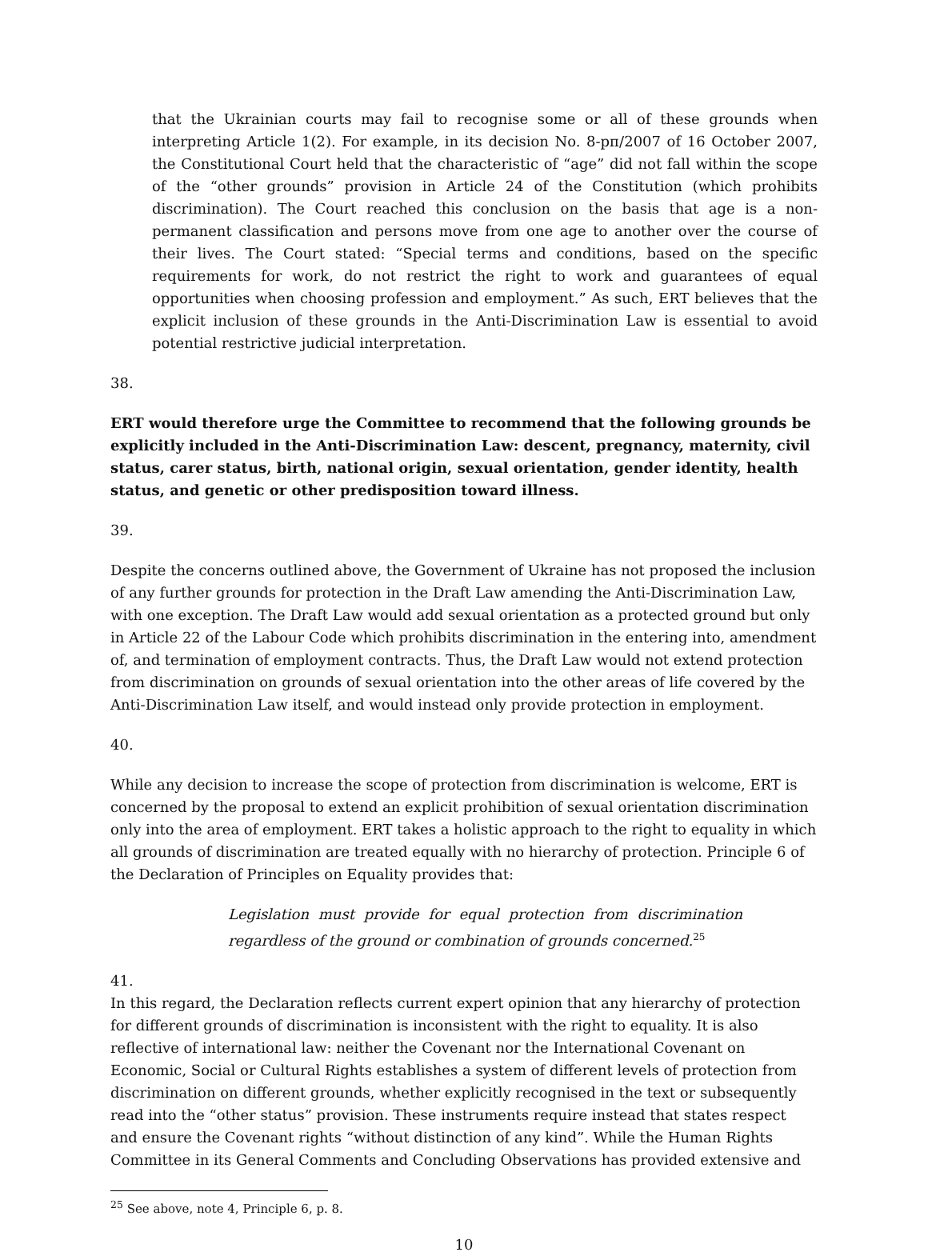that the Ukrainian courts may fail to recognise some or all of these grounds when interpreting Article 1(2). For example, in its decision No. 8-рп/2007 of 16 October 2007, the Constitutional Court held that the characteristic of “age” did not fall within the scope of the “other grounds” provision in Article 24 of the Constitution (which prohibits discrimination). The Court reached this conclusion on the basis that age is a non-permanent classification and persons move from one age to another over the course of their lives. The Court stated: “Special terms and conditions, based on the specific requirements for work, do not restrict the right to work and guarantees of equal opportunities when choosing profession and employment.” As such, ERT believes that the explicit inclusion of these grounds in the Anti-Discrimination Law is essential to avoid potential restrictive judicial interpretation.
38. ERT would therefore urge the Committee to recommend that the following grounds be explicitly included in the Anti-Discrimination Law: descent, pregnancy, maternity, civil status, carer status, birth, national origin, sexual orientation, gender identity, health status, and genetic or other predisposition toward illness.
39.
Despite the concerns outlined above, the Government of Ukraine has not proposed the inclusion of any further grounds for protection in the Draft Law amending the Anti-Discrimination Law, with one exception. The Draft Law would add sexual orientation as a protected ground but only in Article 22 of the Labour Code which prohibits discrimination in the entering into, amendment of, and termination of employment contracts. Thus, the Draft Law would not extend protection from discrimination on grounds of sexual orientation into the other areas of life covered by the Anti-Discrimination Law itself, and would instead only provide protection in employment.
40.
While any decision to increase the scope of protection from discrimination is welcome, ERT is concerned by the proposal to extend an explicit prohibition of sexual orientation discrimination only into the area of employment. ERT takes a holistic approach to the right to equality in which all grounds of discrimination are treated equally with no hierarchy of protection. Principle 6 of the Declaration of Principles on Equality provides that:
Legislation must provide for equal protection from discrimination regardless of the ground or combination of grounds concerned.<sup>25</sup>
41.
In this regard, the Declaration reflects current expert opinion that any hierarchy of protection for different grounds of discrimination is inconsistent with the right to equality. It is also reflective of international law: neither the Covenant nor the International Covenant on Economic, Social or Cultural Rights establishes a system of different levels of protection from discrimination on different grounds, whether explicitly recognised in the text or subsequently read into the “other status” provision. These instruments require instead that states respect and ensure the Covenant rights “without distinction of any kind”. While the Human Rights Committee in its General Comments and Concluding Observations has provided extensive and
<sup>25</sup> See above, note 4, Principle 6, p. 8.
10